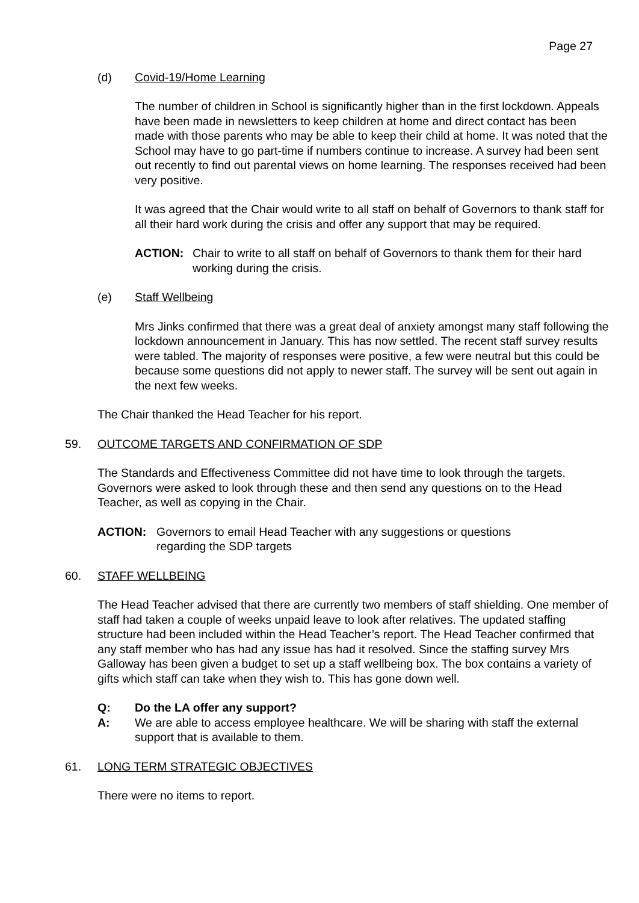Page 27
(d) Covid-19/Home Learning
The number of children in School is significantly higher than in the first lockdown. Appeals have been made in newsletters to keep children at home and direct contact has been made with those parents who may be able to keep their child at home. It was noted that the School may have to go part-time if numbers continue to increase. A survey had been sent out recently to find out parental views on home learning. The responses received had been very positive.
It was agreed that the Chair would write to all staff on behalf of Governors to thank staff for all their hard work during the crisis and offer any support that may be required.
ACTION: Chair to write to all staff on behalf of Governors to thank them for their hard working during the crisis.
(e) Staff Wellbeing
Mrs Jinks confirmed that there was a great deal of anxiety amongst many staff following the lockdown announcement in January. This has now settled. The recent staff survey results were tabled. The majority of responses were positive, a few were neutral but this could be because some questions did not apply to newer staff. The survey will be sent out again in the next few weeks.
The Chair thanked the Head Teacher for his report.
59. OUTCOME TARGETS AND CONFIRMATION OF SDP
The Standards and Effectiveness Committee did not have time to look through the targets. Governors were asked to look through these and then send any questions on to the Head Teacher, as well as copying in the Chair.
ACTION: Governors to email Head Teacher with any suggestions or questions regarding the SDP targets
60. STAFF WELLBEING
The Head Teacher advised that there are currently two members of staff shielding. One member of staff had taken a couple of weeks unpaid leave to look after relatives. The updated staffing structure had been included within the Head Teacher’s report. The Head Teacher confirmed that any staff member who has had any issue has had it resolved. Since the staffing survey Mrs Galloway has been given a budget to set up a staff wellbeing box. The box contains a variety of gifts which staff can take when they wish to. This has gone down well.
Q: Do the LA offer any support?
A: We are able to access employee healthcare. We will be sharing with staff the external support that is available to them.
61. LONG TERM STRATEGIC OBJECTIVES
There were no items to report.